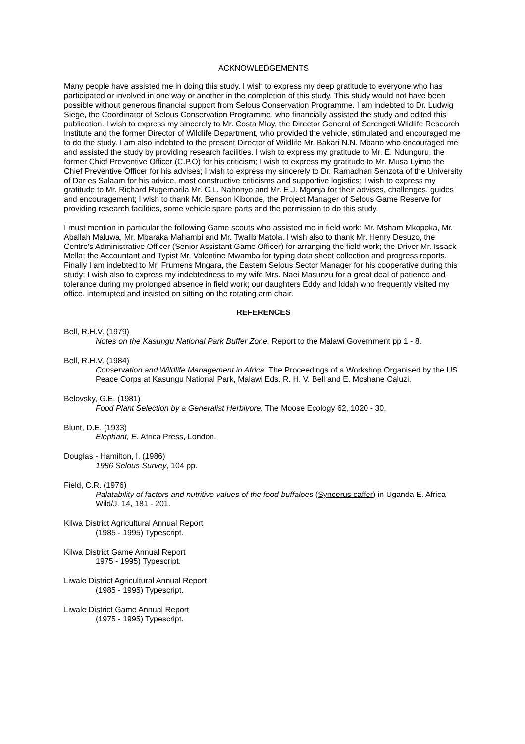ACKNOWLEDGEMENTS
Many people have assisted me in doing this study. I wish to express my deep gratitude to everyone who has participated or involved in one way or another in the completion of this study. This study would not have been possible without generous financial support from Selous Conservation Programme. I am indebted to Dr. Ludwig Siege, the Coordinator of Selous Conservation Programme, who financially assisted the study and edited this publication. I wish to express my sincerely to Mr. Costa Mlay, the Director General of Serengeti Wildlife Research Institute and the former Director of Wildlife Department, who provided the vehicle, stimulated and encouraged me to do the study. I am also indebted to the present Director of Wildlife Mr. Bakari N.N. Mbano who encouraged me and assisted the study by providing research facilities. I wish to express my gratitude to Mr. E. Ndunguru, the former Chief Preventive Officer (C.P.O) for his criticism; I wish to express my gratitude to Mr. Musa Lyimo the Chief Preventive Officer for his advises; I wish to express my sincerely to Dr. Ramadhan Senzota of the University of Dar es Salaam for his advice, most constructive criticisms and supportive logistics; I wish to express my gratitude to Mr. Richard Rugemarila Mr. C.L. Nahonyo and Mr. E.J. Mgonja for their advises, challenges, guides and encouragement; I wish to thank Mr. Benson Kibonde, the Project Manager of Selous Game Reserve for providing research facilities, some vehicle spare parts and the permission to do this study.
I must mention in particular the following Game scouts who assisted me in field work: Mr. Msham Mkopoka, Mr. Aballah Maluwa, Mr. Mbaraka Mahambi and Mr. Twalib Matola. I wish also to thank Mr. Henry Desuzo, the Centre's Administrative Officer (Senior Assistant Game Officer) for arranging the field work; the Driver Mr. Issack Mella; the Accountant and Typist Mr. Valentine Mwamba for typing data sheet collection and progress reports. Finally I am indebted to Mr. Frumens Mngara, the Eastern Selous Sector Manager for his cooperative during this study; I wish also to express my indebtedness to my wife Mrs. Naei Masunzu for a great deal of patience and tolerance during my prolonged absence in field work; our daughters Eddy and Iddah who frequently visited my office, interrupted and insisted on sitting on the rotating arm chair.
REFERENCES
Bell, R.H.V. (1979)
Notes on the Kasungu National Park Buffer Zone. Report to the Malawi Government pp 1 - 8.
Bell, R.H.V. (1984)
Conservation and Wildlife Management in Africa. The Proceedings of a Workshop Organised by the US Peace Corps at Kasungu National Park, Malawi Eds. R. H. V. Bell and E. Mcshane Caluzi.
Belovsky, G.E. (1981)
Food Plant Selection by a Generalist Herbivore. The Moose Ecology 62, 1020 - 30.
Blunt, D.E. (1933)
Elephant, E. Africa Press, London.
Douglas - Hamilton, I. (1986)
1986 Selous Survey, 104 pp.
Field, C.R. (1976)
Palatability of factors and nutritive values of the food buffaloes (Syncerus caffer) in Uganda E. Africa Wild/J. 14, 181 - 201.
Kilwa District Agricultural Annual Report
(1985 - 1995) Typescript.
Kilwa District Game Annual Report
1975 - 1995) Typescript.
Liwale District Agricultural Annual Report
(1985 - 1995) Typescript.
Liwale District Game Annual Report
(1975 - 1995) Typescript.